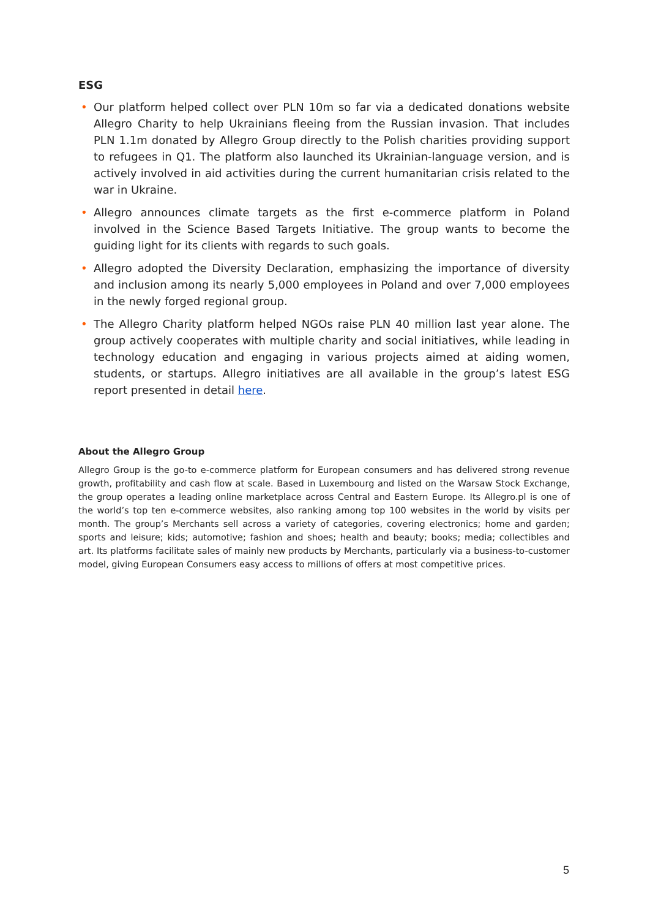ESG
• Our platform helped collect over PLN 10m so far via a dedicated donations website Allegro Charity to help Ukrainians fleeing from the Russian invasion. That includes PLN 1.1m donated by Allegro Group directly to the Polish charities providing support to refugees in Q1. The platform also launched its Ukrainian-language version, and is actively involved in aid activities during the current humanitarian crisis related to the war in Ukraine.
• Allegro announces climate targets as the first e-commerce platform in Poland involved in the Science Based Targets Initiative. The group wants to become the guiding light for its clients with regards to such goals.
• Allegro adopted the Diversity Declaration, emphasizing the importance of diversity and inclusion among its nearly 5,000 employees in Poland and over 7,000 employees in the newly forged regional group.
• The Allegro Charity platform helped NGOs raise PLN 40 million last year alone. The group actively cooperates with multiple charity and social initiatives, while leading in technology education and engaging in various projects aimed at aiding women, students, or startups. Allegro initiatives are all available in the group’s latest ESG report presented in detail here.
About the Allegro Group
Allegro Group is the go-to e-commerce platform for European consumers and has delivered strong revenue growth, profitability and cash flow at scale. Based in Luxembourg and listed on the Warsaw Stock Exchange, the group operates a leading online marketplace across Central and Eastern Europe. Its Allegro.pl is one of the world’s top ten e-commerce websites, also ranking among top 100 websites in the world by visits per month. The group’s Merchants sell across a variety of categories, covering electronics; home and garden; sports and leisure; kids; automotive; fashion and shoes; health and beauty; books; media; collectibles and art. Its platforms facilitate sales of mainly new products by Merchants, particularly via a business-to-customer model, giving European Consumers easy access to millions of offers at most competitive prices.
5